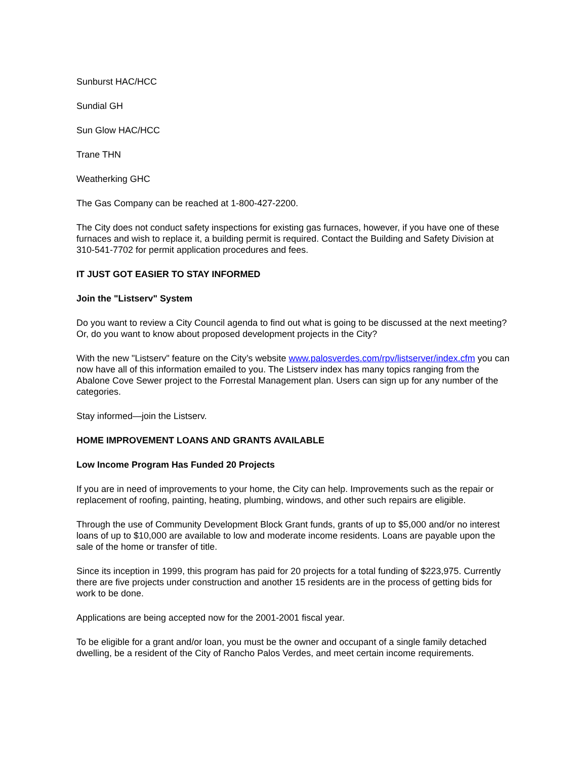Sunburst HAC/HCC
Sundial GH
Sun Glow HAC/HCC
Trane THN
Weatherking GHC
The Gas Company can be reached at 1-800-427-2200.
The City does not conduct safety inspections for existing gas furnaces, however, if you have one of these furnaces and wish to replace it, a building permit is required. Contact the Building and Safety Division at 310-541-7702 for permit application procedures and fees.
IT JUST GOT EASIER TO STAY INFORMED
Join the "Listserv" System
Do you want to review a City Council agenda to find out what is going to be discussed at the next meeting? Or, do you want to know about proposed development projects in the City?
With the new "Listserv" feature on the City’s website www.palosverdes.com/rpv/listserver/index.cfm you can now have all of this information emailed to you. The Listserv index has many topics ranging from the Abalone Cove Sewer project to the Forrestal Management plan. Users can sign up for any number of the categories.
Stay informed—join the Listserv.
HOME IMPROVEMENT LOANS AND GRANTS AVAILABLE
Low Income Program Has Funded 20 Projects
If you are in need of improvements to your home, the City can help. Improvements such as the repair or replacement of roofing, painting, heating, plumbing, windows, and other such repairs are eligible.
Through the use of Community Development Block Grant funds, grants of up to $5,000 and/or no interest loans of up to $10,000 are available to low and moderate income residents. Loans are payable upon the sale of the home or transfer of title.
Since its inception in 1999, this program has paid for 20 projects for a total funding of $223,975. Currently there are five projects under construction and another 15 residents are in the process of getting bids for work to be done.
Applications are being accepted now for the 2001-2001 fiscal year.
To be eligible for a grant and/or loan, you must be the owner and occupant of a single family detached dwelling, be a resident of the City of Rancho Palos Verdes, and meet certain income requirements.